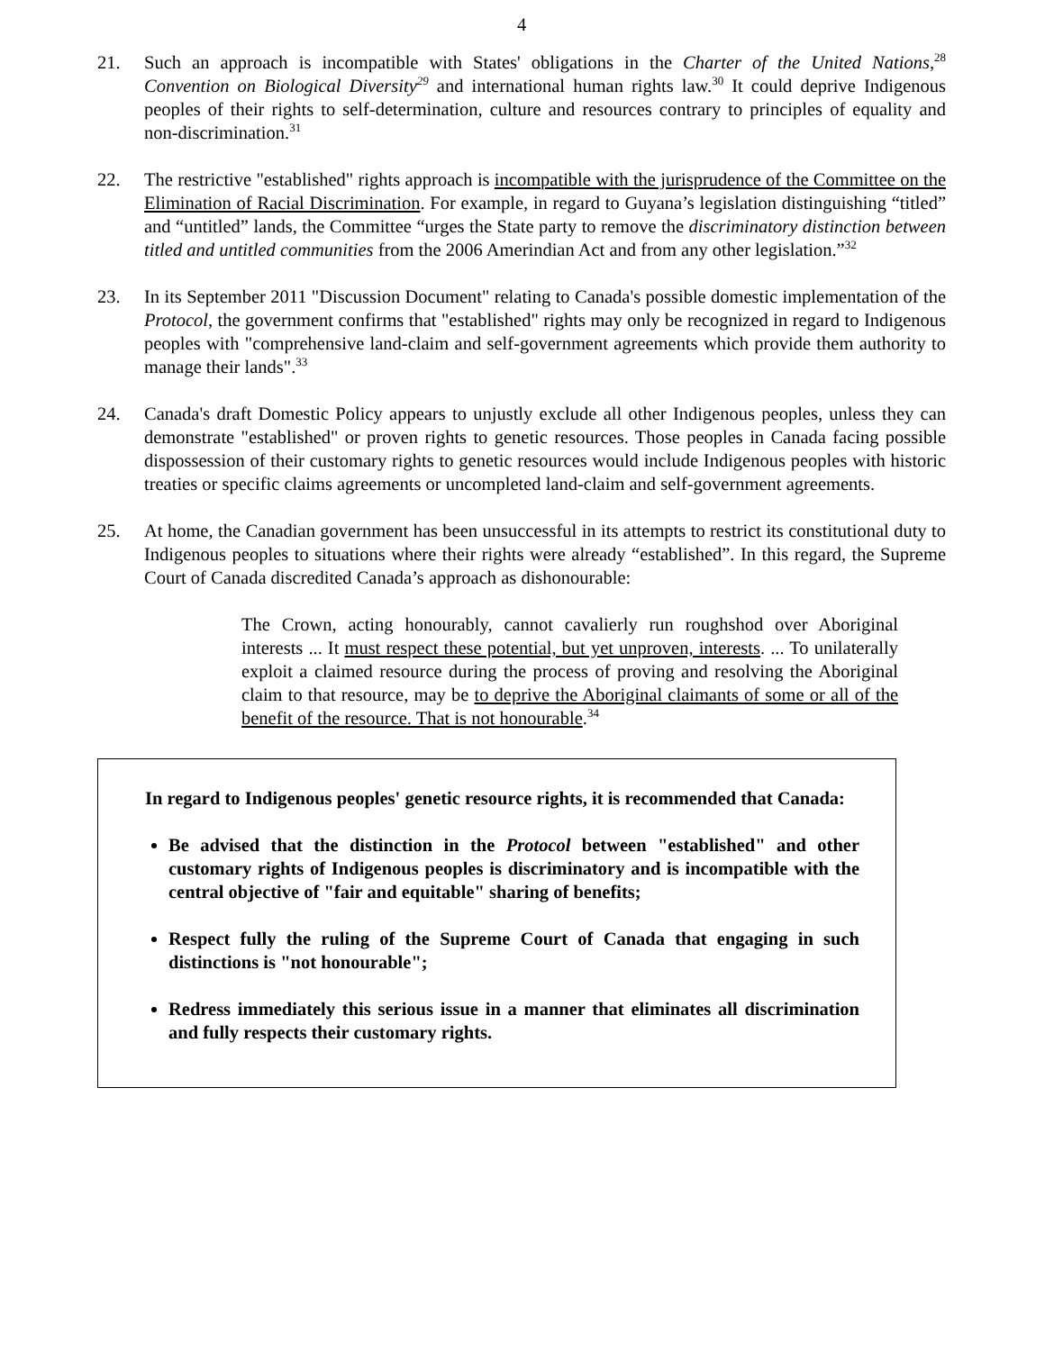4
21. Such an approach is incompatible with States' obligations in the Charter of the United Nations,<sup>28</sup> Convention on Biological Diversity<sup>29</sup> and international human rights law.<sup>30</sup> It could deprive Indigenous peoples of their rights to self-determination, culture and resources contrary to principles of equality and non-discrimination.<sup>31</sup>
22. The restrictive "established" rights approach is incompatible with the jurisprudence of the Committee on the Elimination of Racial Discrimination. For example, in regard to Guyana’s legislation distinguishing “titled” and “untitled” lands, the Committee “urges the State party to remove the discriminatory distinction between titled and untitled communities from the 2006 Amerindian Act and from any other legislation.”<sup>32</sup>
23. In its September 2011 "Discussion Document" relating to Canada's possible domestic implementation of the Protocol, the government confirms that "established" rights may only be recognized in regard to Indigenous peoples with "comprehensive land-claim and self-government agreements which provide them authority to manage their lands".<sup>33</sup>
24. Canada's draft Domestic Policy appears to unjustly exclude all other Indigenous peoples, unless they can demonstrate "established" or proven rights to genetic resources. Those peoples in Canada facing possible dispossession of their customary rights to genetic resources would include Indigenous peoples with historic treaties or specific claims agreements or uncompleted land-claim and self-government agreements.
25. At home, the Canadian government has been unsuccessful in its attempts to restrict its constitutional duty to Indigenous peoples to situations where their rights were already “established”. In this regard, the Supreme Court of Canada discredited Canada’s approach as dishonourable:
The Crown, acting honourably, cannot cavalierly run roughshod over Aboriginal interests ... It must respect these potential, but yet unproven, interests. ... To unilaterally exploit a claimed resource during the process of proving and resolving the Aboriginal claim to that resource, may be to deprive the Aboriginal claimants of some or all of the benefit of the resource. That is not honourable.<sup>34</sup>
In regard to Indigenous peoples' genetic resource rights, it is recommended that Canada:
Be advised that the distinction in the Protocol between "established" and other customary rights of Indigenous peoples is discriminatory and is incompatible with the central objective of "fair and equitable" sharing of benefits;
Respect fully the ruling of the Supreme Court of Canada that engaging in such distinctions is "not honourable";
Redress immediately this serious issue in a manner that eliminates all discrimination and fully respects their customary rights.